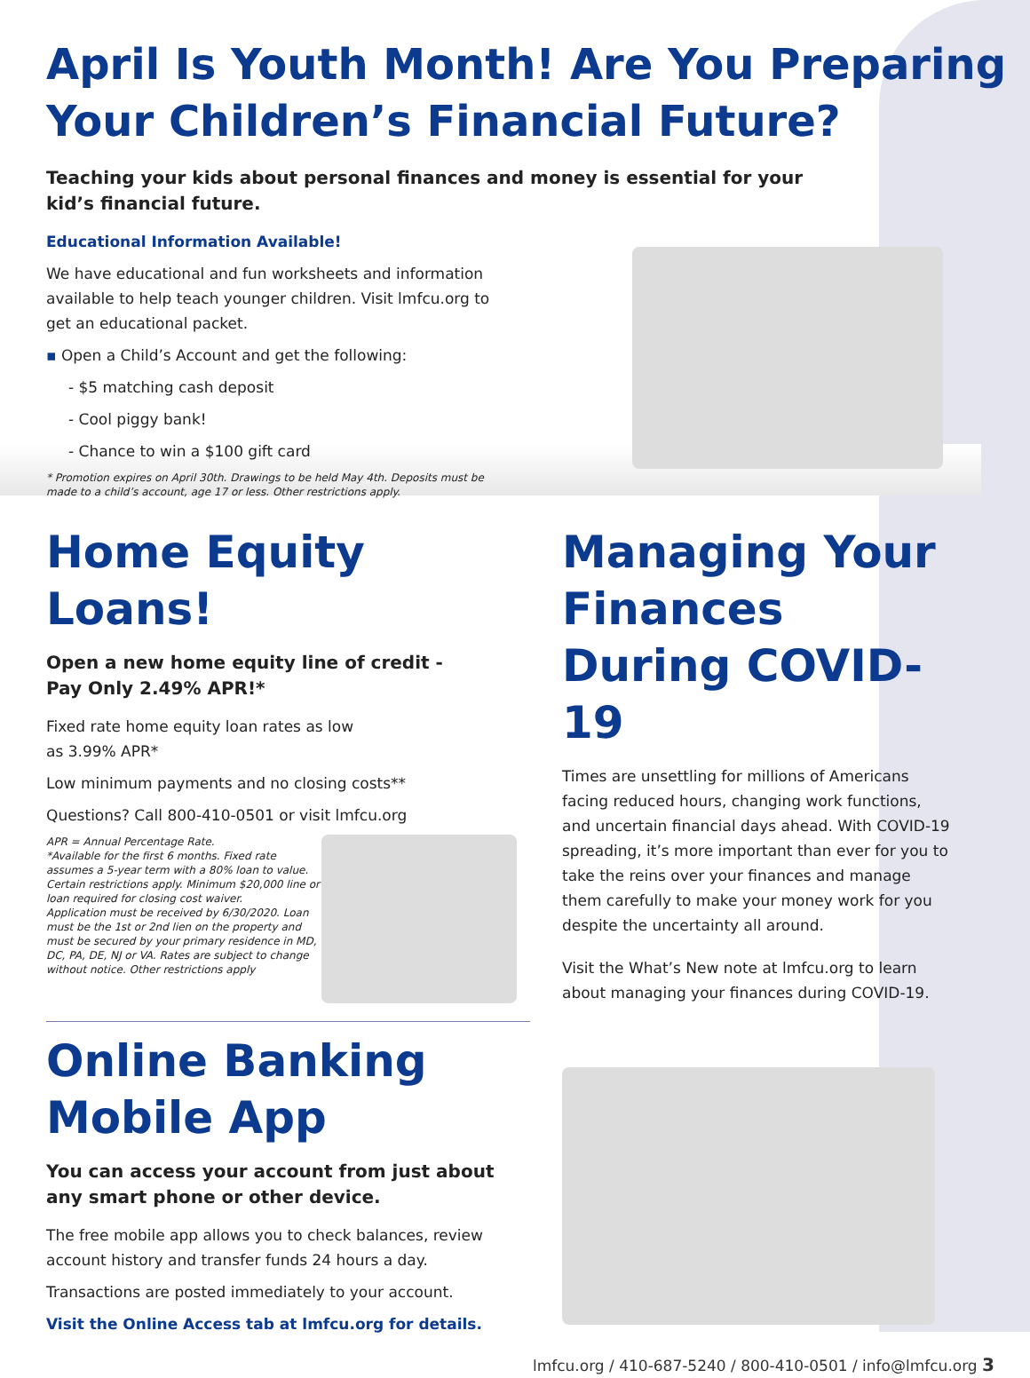April Is Youth Month! Are You Preparing
Your Children’s Financial Future?
Teaching your kids about personal finances and money is essential for your
kid’s financial future.
Educational Information Available!
We have educational and fun worksheets and information available to help teach younger children. Visit lmfcu.org to get an educational packet.
▪ Open a Child’s Account and get the following:
- $5 matching cash deposit
- Cool piggy bank!
- Chance to win a $100 gift card
* Promotion expires on April 30th. Drawings to be held May 4th. Deposits must be made to a child’s account, age 17 or less. Other restrictions apply.
Home Equity Loans!
Open a new home equity line of credit -
Pay Only 2.49% APR!*
Fixed rate home equity loan rates as low
as 3.99% APR*
Low minimum payments and no closing costs**
Questions? Call 800-410-0501 or visit lmfcu.org
APR = Annual Percentage Rate.
*Available for the first 6 months. Fixed rate assumes a 5-year term with a 80% loan to value.
Certain restrictions apply. Minimum $20,000 line or loan required for closing cost waiver.
Application must be received by 6/30/2020. Loan must be the 1st or 2nd lien on the property and must be secured by your primary residence in MD, DC, PA, DE, NJ or VA. Rates are subject to change without notice. Other restrictions apply
Online Banking
Mobile App
You can access your account from just about any smart phone or other device.
The free mobile app allows you to check balances, review account history and transfer funds 24 hours a day.
Transactions are posted immediately to your account.
Visit the Online Access tab at lmfcu.org for details.
Managing Your Finances During COVID-19
Times are unsettling for millions of Americans facing reduced hours, changing work functions, and uncertain financial days ahead. With COVID-19 spreading, it’s more important than ever for you to take the reins over your finances and manage them carefully to make your money work for you despite the uncertainty all around.
Visit the What’s New note at lmfcu.org to learn about managing your finances during COVID-19.
lmfcu.org / 410-687-5240 / 800-410-0501 / info@lmfcu.org 3